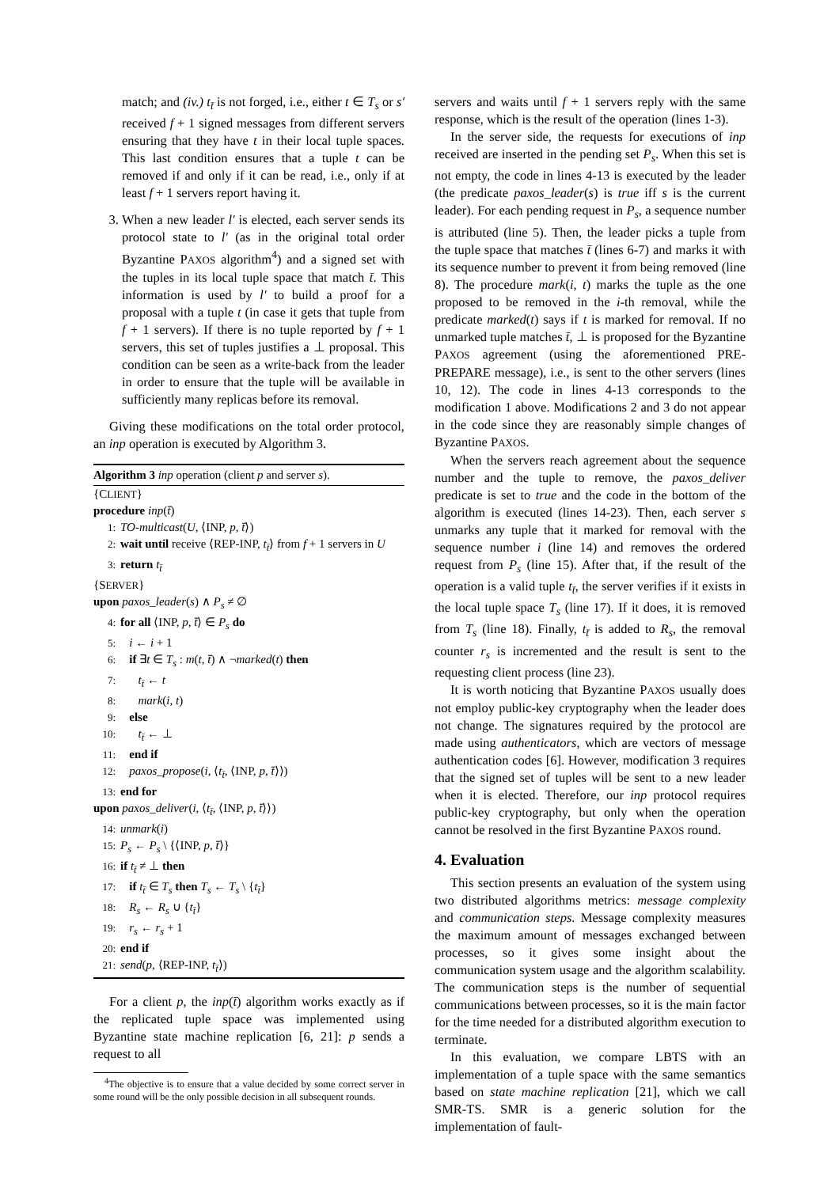match; and (iv.) t<sub>t̄</sub> is not forged, i.e., either t ∈ T<sub>s</sub> or s′ received f + 1 signed messages from different servers ensuring that they have t in their local tuple spaces. This last condition ensures that a tuple t can be removed if and only if it can be read, i.e., only if at least f + 1 servers report having it.
3. When a new leader l′ is elected, each server sends its protocol state to l′ (as in the original total order Byzantine PAXOS algorithm<sup>4</sup>) and a signed set with the tuples in its local tuple space that match t̄. This information is used by l′ to build a proof for a proposal with a tuple t (in case it gets that tuple from f + 1 servers). If there is no tuple reported by f + 1 servers, this set of tuples justifies a ⊥ proposal. This condition can be seen as a write-back from the leader in order to ensure that the tuple will be available in sufficiently many replicas before its removal.
Giving these modifications on the total order protocol, an inp operation is executed by Algorithm 3.
Algorithm 3 inp operation (client p and server s).
{CLIENT}
procedure inp(t̄)
1: TO-multicast(U, ⟨INP, p, t̄⟩)
2: wait until receive ⟨REP-INP, t<sub>t̄</sub>⟩ from f + 1 servers in U
3: return t<sub>t̄</sub>
{SERVER}
upon paxos_leader(s) ∧ P<sub>s</sub> ≠ ∅
4: for all ⟨INP, p, t̄⟩ ∈ P<sub>s</sub> do
5: i ← i + 1
6: if ∃t ∈ T<sub>s</sub> : m(t, t̄) ∧ ¬marked(t) then
7: t<sub>t̄</sub> ← t
8: mark(i, t)
9: else
10: t<sub>t̄</sub> ← ⊥
11: end if
12: paxos_propose(i, ⟨t<sub>t̄</sub>, ⟨INP, p, t̄⟩⟩)
13: end for
upon paxos_deliver(i, ⟨t<sub>t̄</sub>, ⟨INP, p, t̄⟩⟩)
14: unmark(i)
15: P<sub>s</sub> ← P<sub>s</sub> \ {⟨INP, p, t̄⟩}
16: if t<sub>t̄</sub> ≠ ⊥ then
17: if t<sub>t̄</sub> ∈ T<sub>s</sub> then T<sub>s</sub> ← T<sub>s</sub> \ {t<sub>t̄</sub>}
18: R<sub>s</sub> ← R<sub>s</sub> ∪ {t<sub>t̄</sub>}
19: r<sub>s</sub> ← r<sub>s</sub> + 1
20: end if
21: send(p, ⟨REP-INP, t<sub>t̄</sub>⟩)
For a client p, the inp(t̄) algorithm works exactly as if the replicated tuple space was implemented using Byzantine state machine replication [6, 21]: p sends a request to all
<sup>4</sup> The objective is to ensure that a value decided by some correct server in some round will be the only possible decision in all subsequent rounds.
servers and waits until f + 1 servers reply with the same response, which is the result of the operation (lines 1-3).
In the server side, the requests for executions of inp received are inserted in the pending set P<sub>s</sub>. When this set is not empty, the code in lines 4-13 is executed by the leader (the predicate paxos_leader(s) is true iff s is the current leader). For each pending request in P<sub>s</sub>, a sequence number is attributed (line 5). Then, the leader picks a tuple from the tuple space that matches t̄ (lines 6-7) and marks it with its sequence number to prevent it from being removed (line 8). The procedure mark(i, t) marks the tuple as the one proposed to be removed in the i-th removal, while the predicate marked(t) says if t is marked for removal. If no unmarked tuple matches t̄, ⊥ is proposed for the Byzantine PAXOS agreement (using the aforementioned PRE-PREPARE message), i.e., is sent to the other servers (lines 10, 12). The code in lines 4-13 corresponds to the modification 1 above. Modifications 2 and 3 do not appear in the code since they are reasonably simple changes of Byzantine PAXOS.
When the servers reach agreement about the sequence number and the tuple to remove, the paxos_deliver predicate is set to true and the code in the bottom of the algorithm is executed (lines 14-23). Then, each server s unmarks any tuple that it marked for removal with the sequence number i (line 14) and removes the ordered request from P<sub>s</sub> (line 15). After that, if the result of the operation is a valid tuple t<sub>t̄</sub>, the server verifies if it exists in the local tuple space T<sub>s</sub> (line 17). If it does, it is removed from T<sub>s</sub> (line 18). Finally, t<sub>t̄</sub> is added to R<sub>s</sub>, the removal counter r<sub>s</sub> is incremented and the result is sent to the requesting client process (line 23).
It is worth noticing that Byzantine PAXOS usually does not employ public-key cryptography when the leader does not change. The signatures required by the protocol are made using authenticators, which are vectors of message authentication codes [6]. However, modification 3 requires that the signed set of tuples will be sent to a new leader when it is elected. Therefore, our inp protocol requires public-key cryptography, but only when the operation cannot be resolved in the first Byzantine PAXOS round.
4. Evaluation
This section presents an evaluation of the system using two distributed algorithms metrics: message complexity and communication steps. Message complexity measures the maximum amount of messages exchanged between processes, so it gives some insight about the communication system usage and the algorithm scalability. The communication steps is the number of sequential communications between processes, so it is the main factor for the time needed for a distributed algorithm execution to terminate.
In this evaluation, we compare LBTS with an implementation of a tuple space with the same semantics based on state machine replication [21], which we call SMR-TS. SMR is a generic solution for the implementation of fault-